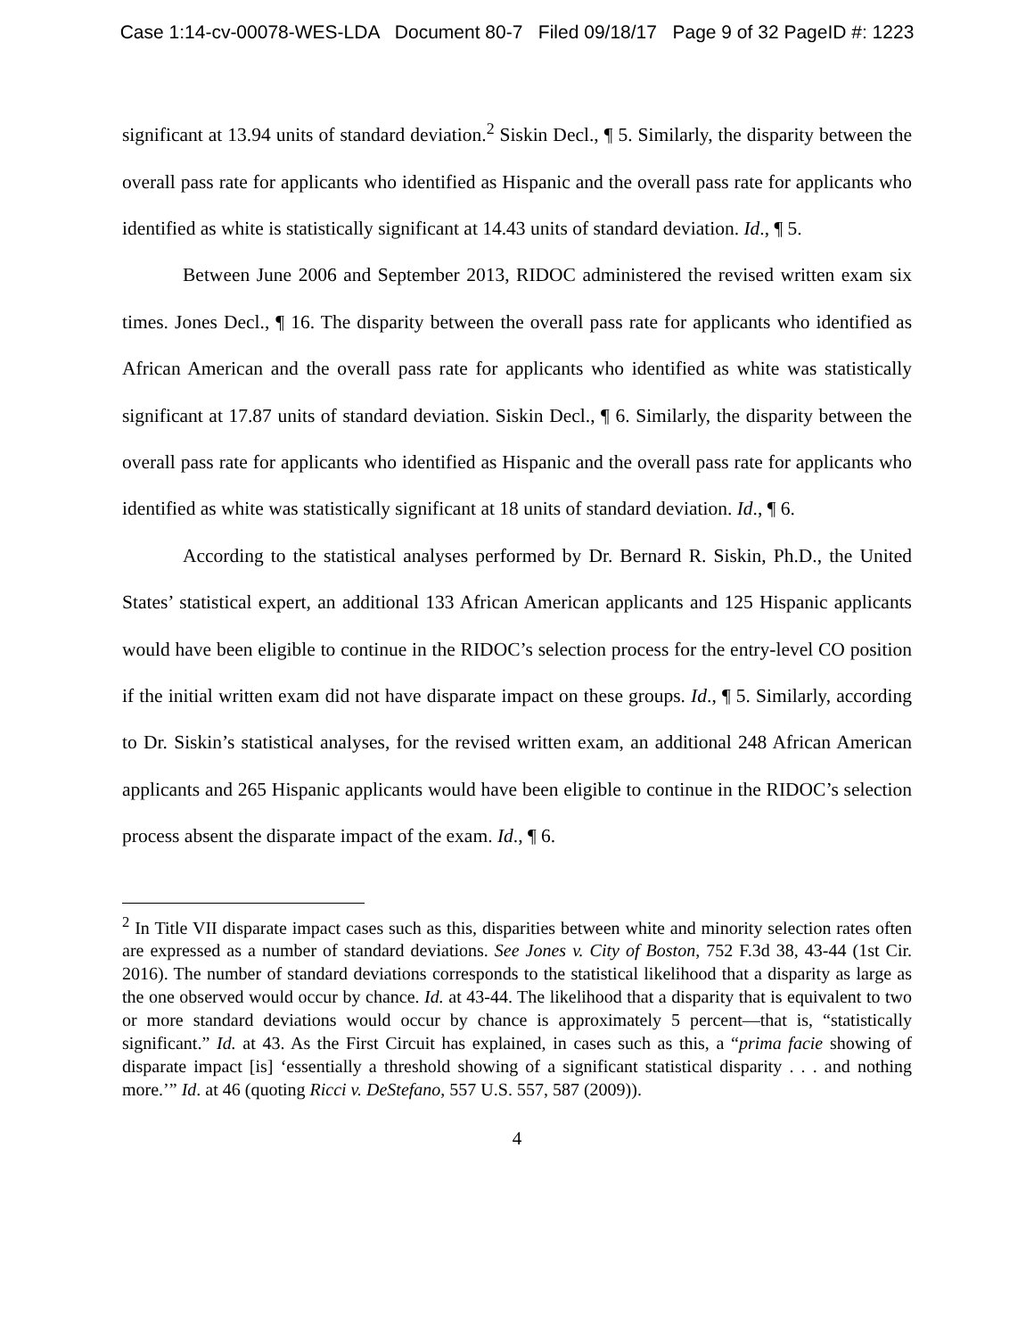Case 1:14-cv-00078-WES-LDA Document 80-7 Filed 09/18/17 Page 9 of 32 PageID #: 1223
significant at 13.94 units of standard deviation.<sup>2</sup> Siskin Decl., ¶ 5. Similarly, the disparity between the overall pass rate for applicants who identified as Hispanic and the overall pass rate for applicants who identified as white is statistically significant at 14.43 units of standard deviation. Id., ¶ 5.
Between June 2006 and September 2013, RIDOC administered the revised written exam six times. Jones Decl., ¶ 16. The disparity between the overall pass rate for applicants who identified as African American and the overall pass rate for applicants who identified as white was statistically significant at 17.87 units of standard deviation. Siskin Decl., ¶ 6. Similarly, the disparity between the overall pass rate for applicants who identified as Hispanic and the overall pass rate for applicants who identified as white was statistically significant at 18 units of standard deviation. Id., ¶ 6.
According to the statistical analyses performed by Dr. Bernard R. Siskin, Ph.D., the United States’ statistical expert, an additional 133 African American applicants and 125 Hispanic applicants would have been eligible to continue in the RIDOC’s selection process for the entry-level CO position if the initial written exam did not have disparate impact on these groups. Id., ¶ 5. Similarly, according to Dr. Siskin’s statistical analyses, for the revised written exam, an additional 248 African American applicants and 265 Hispanic applicants would have been eligible to continue in the RIDOC’s selection process absent the disparate impact of the exam. Id., ¶ 6.
<sup>2</sup> In Title VII disparate impact cases such as this, disparities between white and minority selection rates often are expressed as a number of standard deviations. See Jones v. City of Boston, 752 F.3d 38, 43-44 (1st Cir. 2016). The number of standard deviations corresponds to the statistical likelihood that a disparity as large as the one observed would occur by chance. Id. at 43-44. The likelihood that a disparity that is equivalent to two or more standard deviations would occur by chance is approximately 5 percent—that is, “statistically significant.” Id. at 43. As the First Circuit has explained, in cases such as this, a “prima facie showing of disparate impact [is] ‘essentially a threshold showing of a significant statistical disparity . . . and nothing more.’” Id. at 46 (quoting Ricci v. DeStefano, 557 U.S. 557, 587 (2009)).
4